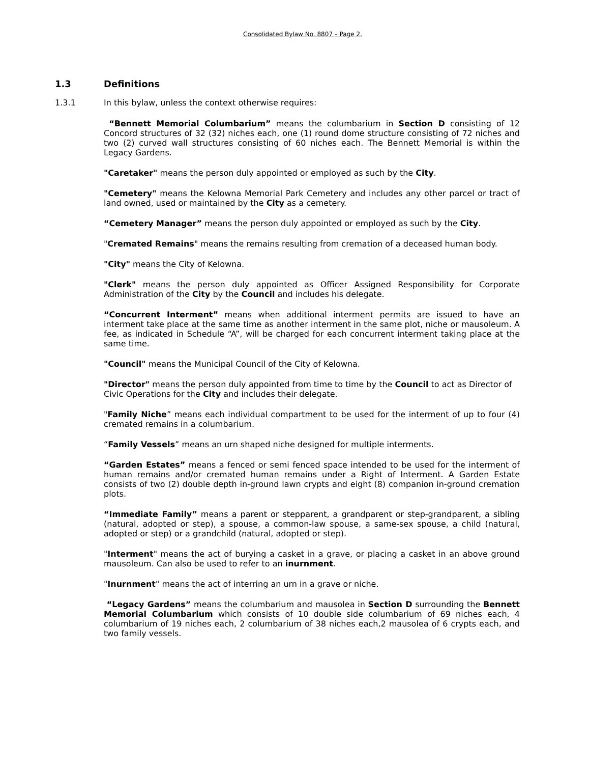Consolidated Bylaw No. 8807 – Page 2.
1.3 Definitions
1.3.1 In this bylaw, unless the context otherwise requires:
“Bennett Memorial Columbarium” means the columbarium in Section D consisting of 12 Concord structures of 32 (32) niches each, one (1) round dome structure consisting of 72 niches and two (2) curved wall structures consisting of 60 niches each. The Bennett Memorial is within the Legacy Gardens.
"Caretaker" means the person duly appointed or employed as such by the City.
"Cemetery" means the Kelowna Memorial Park Cemetery and includes any other parcel or tract of land owned, used or maintained by the City as a cemetery.
“Cemetery Manager” means the person duly appointed or employed as such by the City.
"Cremated Remains" means the remains resulting from cremation of a deceased human body.
"City" means the City of Kelowna.
"Clerk" means the person duly appointed as Officer Assigned Responsibility for Corporate Administration of the City by the Council and includes his delegate.
“Concurrent Interment” means when additional interment permits are issued to have an interment take place at the same time as another interment in the same plot, niche or mausoleum. A fee, as indicated in Schedule “A”, will be charged for each concurrent interment taking place at the same time.
"Council" means the Municipal Council of the City of Kelowna.
"Director" means the person duly appointed from time to time by the Council to act as Director of Civic Operations for the City and includes their delegate.
"Family Niche” means each individual compartment to be used for the interment of up to four (4) cremated remains in a columbarium.
“Family Vessels” means an urn shaped niche designed for multiple interments.
“Garden Estates” means a fenced or semi fenced space intended to be used for the interment of human remains and/or cremated human remains under a Right of Interment. A Garden Estate consists of two (2) double depth in-ground lawn crypts and eight (8) companion in-ground cremation plots.
“Immediate Family” means a parent or stepparent, a grandparent or step-grandparent, a sibling (natural, adopted or step), a spouse, a common-law spouse, a same-sex spouse, a child (natural, adopted or step) or a grandchild (natural, adopted or step).
"Interment" means the act of burying a casket in a grave, or placing a casket in an above ground mausoleum. Can also be used to refer to an inurnment.
"Inurnment" means the act of interring an urn in a grave or niche.
“Legacy Gardens” means the columbarium and mausolea in Section D surrounding the Bennett Memorial Columbarium which consists of 10 double side columbarium of 69 niches each, 4 columbarium of 19 niches each, 2 columbarium of 38 niches each,2 mausolea of 6 crypts each, and two family vessels.